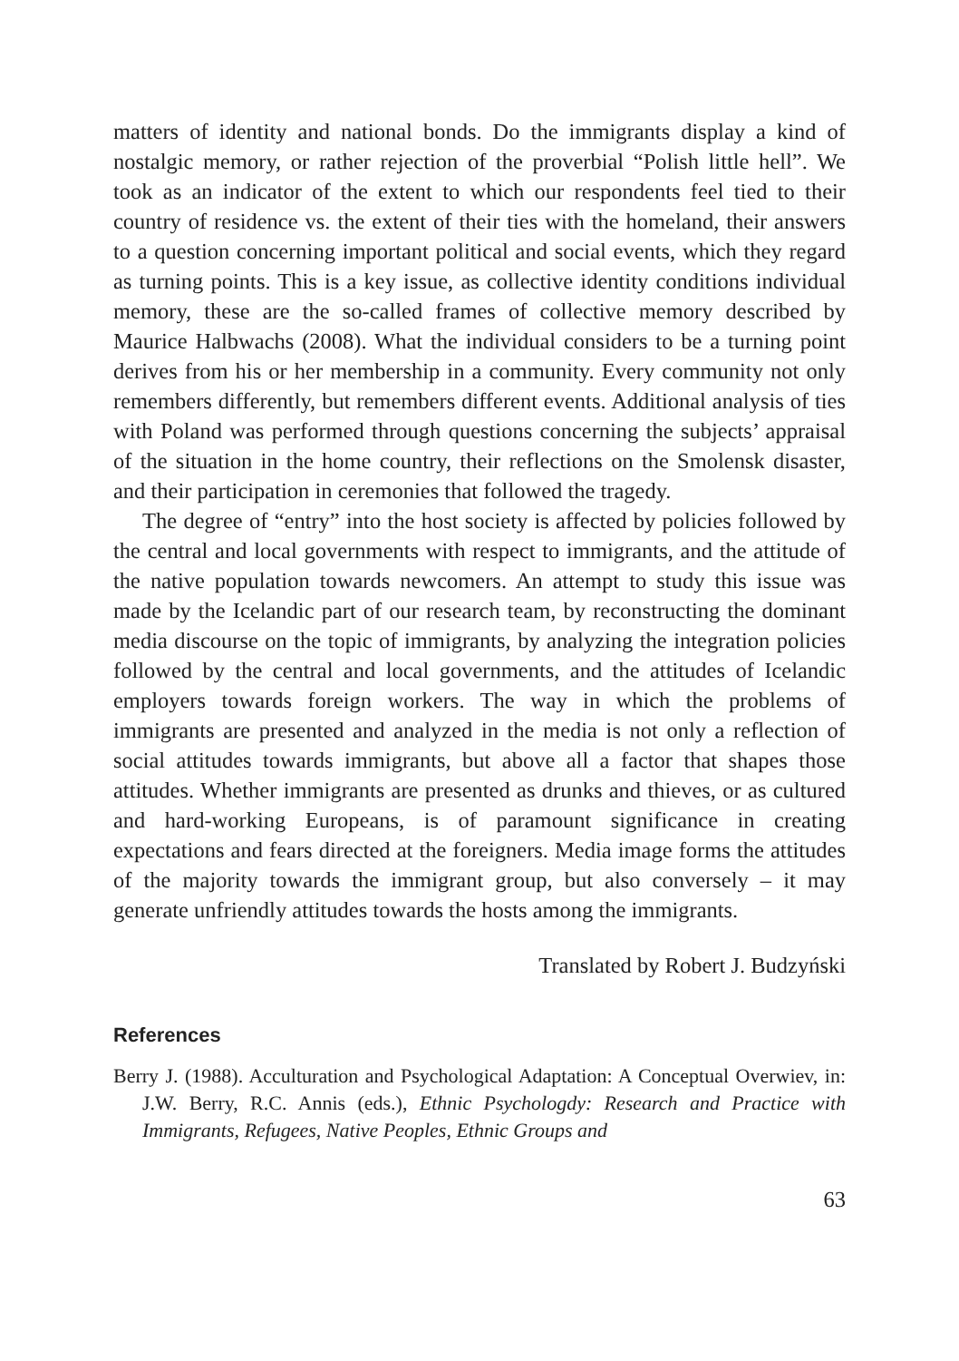matters of identity and national bonds. Do the immigrants display a kind of nostalgic memory, or rather rejection of the proverbial “Polish little hell”. We took as an indicator of the extent to which our respondents feel tied to their country of residence vs. the extent of their ties with the homeland, their answers to a question concerning important political and social events, which they regard as turning points. This is a key issue, as collective identity conditions individual memory, these are the so-called frames of collective memory described by Maurice Halbwachs (2008). What the individual considers to be a turning point derives from his or her membership in a community. Every community not only remembers differently, but remembers different events. Additional analysis of ties with Poland was performed through questions concerning the subjects’ appraisal of the situation in the home country, their reflections on the Smolensk disaster, and their participation in ceremonies that followed the tragedy.
The degree of “entry” into the host society is affected by policies followed by the central and local governments with respect to immigrants, and the attitude of the native population towards newcomers. An attempt to study this issue was made by the Icelandic part of our research team, by reconstructing the dominant media discourse on the topic of immigrants, by analyzing the integration policies followed by the central and local governments, and the attitudes of Icelandic employers towards foreign workers. The way in which the problems of immigrants are presented and analyzed in the media is not only a reflection of social attitudes towards immigrants, but above all a factor that shapes those attitudes. Whether immigrants are presented as drunks and thieves, or as cultured and hard-working Europeans, is of paramount significance in creating expectations and fears directed at the foreigners. Media image forms the attitudes of the majority towards the immigrant group, but also conversely – it may generate unfriendly attitudes towards the hosts among the immigrants.
Translated by Robert J. Budzyński
References
Berry J. (1988). Acculturation and Psychological Adaptation: A Conceptual Overwiev, in: J.W. Berry, R.C. Annis (eds.), Ethnic Psychologdy: Research and Practice with Immigrants, Refugees, Native Peoples, Ethnic Groups and
63